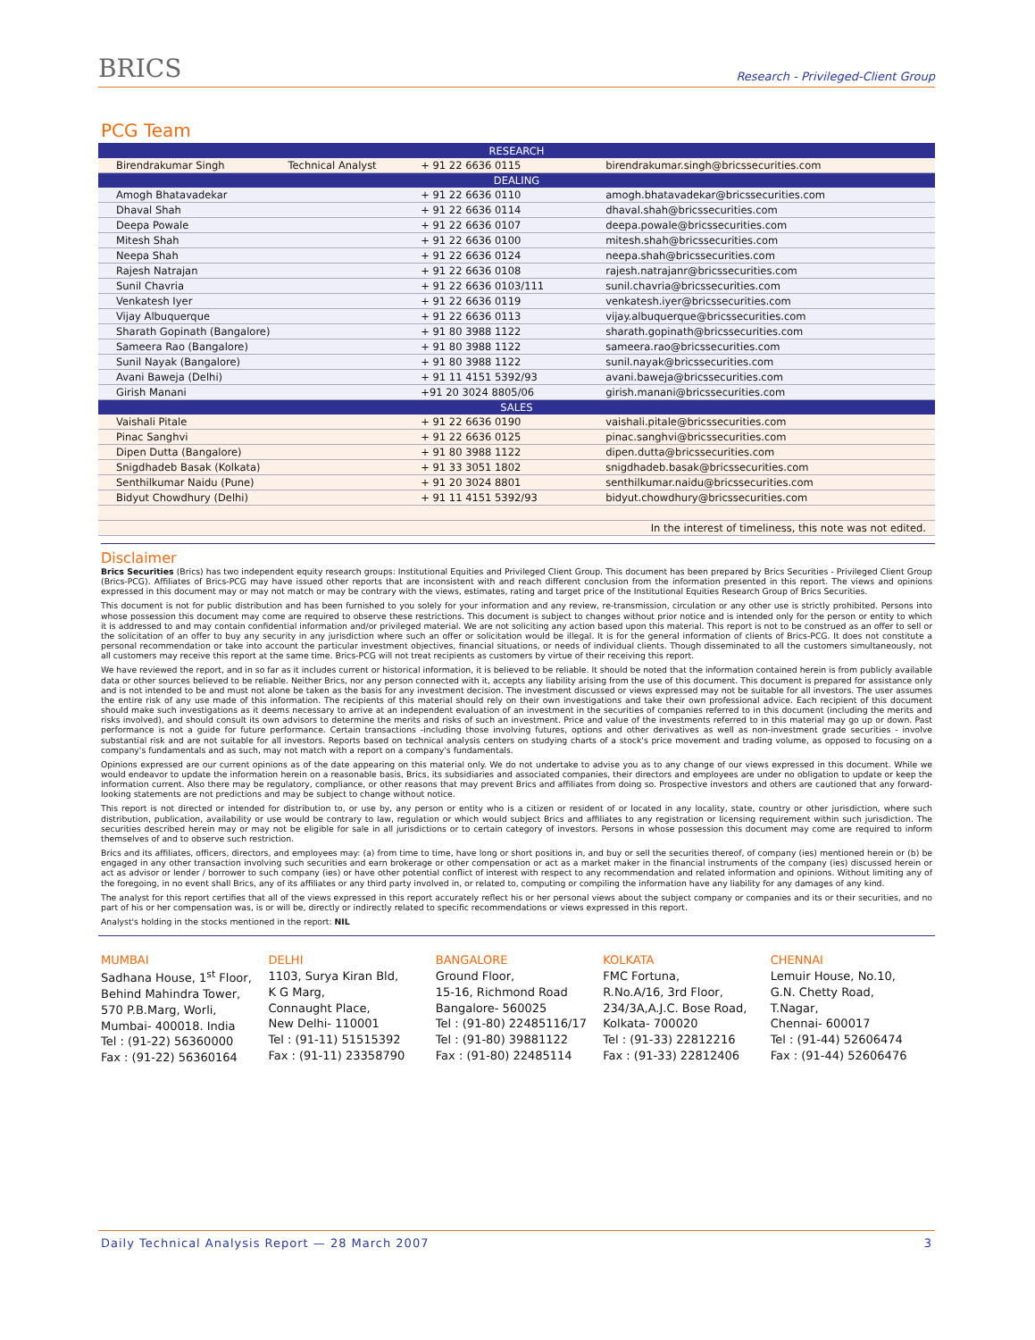BRICS
Research - Privileged-Client Group
PCG Team
| RESEARCH | | | |
| --- | --- | --- | --- |
| Birendrakumar Singh | Technical Analyst | + 91 22 6636 0115 | birendrakumar.singh@bricssecurities.com |
| DEALING | | | |
| Amogh Bhatavadekar | | + 91 22 6636 0110 | amogh.bhatavadekar@bricssecurities.com |
| Dhaval Shah | | + 91 22 6636 0114 | dhaval.shah@bricssecurities.com |
| Deepa Powale | | + 91 22 6636 0107 | deepa.powale@bricssecurities.com |
| Mitesh Shah | | + 91 22 6636 0100 | mitesh.shah@bricssecurities.com |
| Neepa Shah | | + 91 22 6636 0124 | neepa.shah@bricssecurities.com |
| Rajesh Natrajan | | + 91 22 6636 0108 | rajesh.natrajanr@bricssecurities.com |
| Sunil Chavria | | + 91 22 6636 0103/111 | sunil.chavria@bricssecurities.com |
| Venkatesh Iyer | | + 91 22 6636 0119 | venkatesh.iyer@bricssecurities.com |
| Vijay Albuquerque | | + 91 22 6636 0113 | vijay.albuquerque@bricssecurities.com |
| Sharath Gopinath (Bangalore) | | + 91 80 3988 1122 | sharath.gopinath@bricssecurities.com |
| Sameera Rao (Bangalore) | | + 91 80 3988 1122 | sameera.rao@bricssecurities.com |
| Sunil Nayak (Bangalore) | | + 91 80 3988 1122 | sunil.nayak@bricssecurities.com |
| Avani Baweja (Delhi) | | + 91 11 4151 5392/93 | avani.baweja@bricssecurities.com |
| Girish Manani | | +91 20 3024 8805/06 | girish.manani@bricssecurities.com |
| SALES | | | |
| Vaishali Pitale | | + 91 22 6636 0190 | vaishali.pitale@bricssecurities.com |
| Pinac Sanghvi | | + 91 22 6636 0125 | pinac.sanghvi@bricssecurities.com |
| Dipen Dutta (Bangalore) | | + 91 80 3988 1122 | dipen.dutta@bricssecurities.com |
| Snigdhadeb Basak (Kolkata) | | + 91 33 3051 1802 | snigdhadeb.basak@bricssecurities.com |
| Senthilkumar Naidu (Pune) | | + 91 20 3024 8801 | senthilkumar.naidu@bricssecurities.com |
| Bidyut Chowdhury (Delhi) | | + 91 11 4151 5392/93 | bidyut.chowdhury@bricssecurities.com |
| In the interest of timeliness, this note was not edited. | | | |
Disclaimer
Brics Securities (Brics) has two independent equity research groups: Institutional Equities and Privileged Client Group. This document has been prepared by Brics Securities - Privileged Client Group (Brics-PCG). Affiliates of Brics-PCG may have issued other reports that are inconsistent with and reach different conclusion from the information presented in this report. The views and opinions expressed in this document may or may not match or may be contrary with the views, estimates, rating and target price of the Institutional Equities Research Group of Brics Securities.
This document is not for public distribution and has been furnished to you solely for your information and any review, re-transmission, circulation or any other use is strictly prohibited. Persons into whose possession this document may come are required to observe these restrictions. This document is subject to changes without prior notice and is intended only for the person or entity to which it is addressed to and may contain confidential information and/or privileged material. We are not soliciting any action based upon this material. This report is not to be construed as an offer to sell or the solicitation of an offer to buy any security in any jurisdiction where such an offer or solicitation would be illegal. It is for the general information of clients of Brics-PCG. It does not constitute a personal recommendation or take into account the particular investment objectives, financial situations, or needs of individual clients. Though disseminated to all the customers simultaneously, not all customers may receive this report at the same time. Brics-PCG will not treat recipients as customers by virtue of their receiving this report.
We have reviewed the report, and in so far as it includes current or historical information, it is believed to be reliable. It should be noted that the information contained herein is from publicly available data or other sources believed to be reliable. Neither Brics, nor any person connected with it, accepts any liability arising from the use of this document. This document is prepared for assistance only and is not intended to be and must not alone be taken as the basis for any investment decision. The investment discussed or views expressed may not be suitable for all investors. The user assumes the entire risk of any use made of this information. The recipients of this material should rely on their own investigations and take their own professional advice. Each recipient of this document should make such investigations as it deems necessary to arrive at an independent evaluation of an investment in the securities of companies referred to in this document (including the merits and risks involved), and should consult its own advisors to determine the merits and risks of such an investment. Price and value of the investments referred to in this material may go up or down. Past performance is not a guide for future performance. Certain transactions -including those involving futures, options and other derivatives as well as non-investment grade securities - involve substantial risk and are not suitable for all investors. Reports based on technical analysis centers on studying charts of a stock's price movement and trading volume, as opposed to focusing on a company's fundamentals and as such, may not match with a report on a company's fundamentals.
Opinions expressed are our current opinions as of the date appearing on this material only. We do not undertake to advise you as to any change of our views expressed in this document. While we would endeavor to update the information herein on a reasonable basis, Brics, its subsidiaries and associated companies, their directors and employees are under no obligation to update or keep the information current. Also there may be regulatory, compliance, or other reasons that may prevent Brics and affiliates from doing so. Prospective investors and others are cautioned that any forward-looking statements are not predictions and may be subject to change without notice.
This report is not directed or intended for distribution to, or use by, any person or entity who is a citizen or resident of or located in any locality, state, country or other jurisdiction, where such distribution, publication, availability or use would be contrary to law, regulation or which would subject Brics and affiliates to any registration or licensing requirement within such jurisdiction. The securities described herein may or may not be eligible for sale in all jurisdictions or to certain category of investors. Persons in whose possession this document may come are required to inform themselves of and to observe such restriction.
Brics and its affiliates, officers, directors, and employees may: (a) from time to time, have long or short positions in, and buy or sell the securities thereof, of company (ies) mentioned herein or (b) be engaged in any other transaction involving such securities and earn brokerage or other compensation or act as a market maker in the financial instruments of the company (ies) discussed herein or act as advisor or lender / borrower to such company (ies) or have other potential conflict of interest with respect to any recommendation and related information and opinions. Without limiting any of the foregoing, in no event shall Brics, any of its affiliates or any third party involved in, or related to, computing or compiling the information have any liability for any damages of any kind.
The analyst for this report certifies that all of the views expressed in this report accurately reflect his or her personal views about the subject company or companies and its or their securities, and no part of his or her compensation was, is or will be, directly or indirectly related to specific recommendations or views expressed in this report.
Analyst's holding in the stocks mentioned in the report: NIL
MUMBAI
Sadhana House, 1<sup>st</sup> Floor,
Behind Mahindra Tower,
570 P.B.Marg, Worli,
Mumbai- 400018. India
Tel : (91-22) 56360000
Fax : (91-22) 56360164
DELHI
1103, Surya Kiran Bld,
K G Marg,
Connaught Place,
New Delhi- 110001
Tel : (91-11) 51515392
Fax : (91-11) 23358790
BANGALORE
Ground Floor,
15-16, Richmond Road
Bangalore- 560025
Tel : (91-80) 22485116/17
Tel : (91-80) 39881122
Fax : (91-80) 22485114
KOLKATA
FMC Fortuna,
R.No.A/16, 3rd Floor,
234/3A,A.J.C. Bose Road,
Kolkata- 700020
Tel : (91-33) 22812216
Fax : (91-33) 22812406
CHENNAI
Lemuir House, No.10,
G.N. Chetty Road,
T.Nagar,
Chennai- 600017
Tel : (91-44) 52606474
Fax : (91-44) 52606476
Daily Technical Analysis Report — 28 March 2007 3